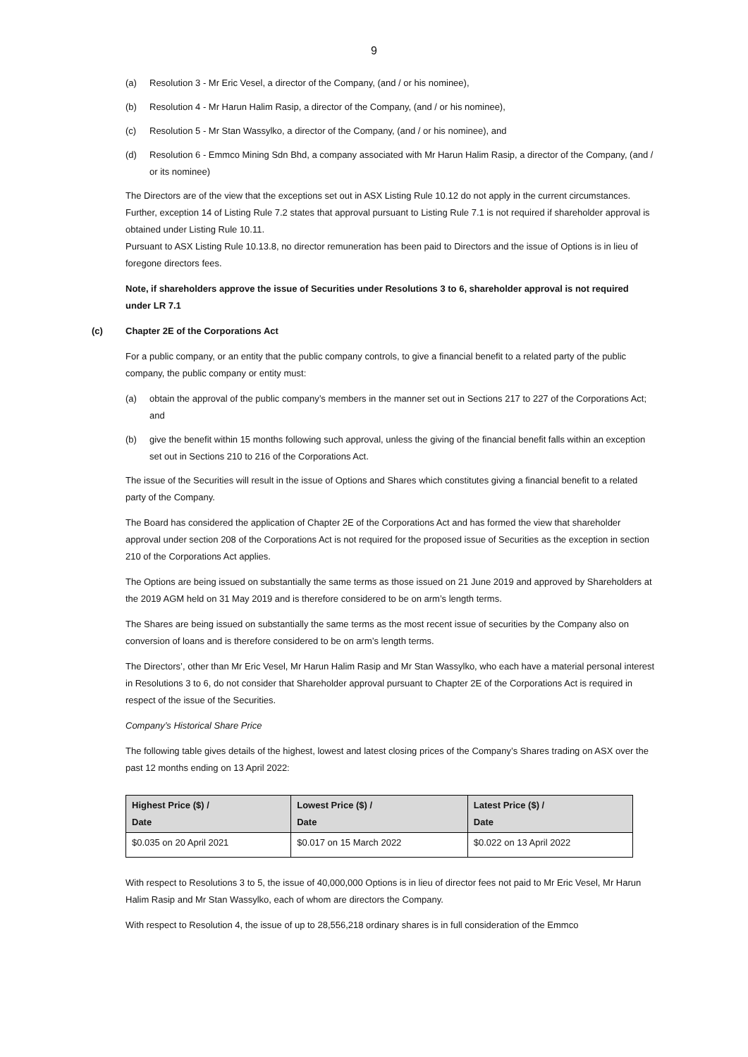9
(a) Resolution 3 - Mr Eric Vesel, a director of the Company, (and / or his nominee),
(b) Resolution 4 - Mr Harun Halim Rasip, a director of the Company, (and / or his nominee),
(c) Resolution 5 - Mr Stan Wassylko, a director of the Company, (and / or his nominee), and
(d) Resolution 6 - Emmco Mining Sdn Bhd, a company associated with Mr Harun Halim Rasip, a director of the Company, (and / or its nominee)
The Directors are of the view that the exceptions set out in ASX Listing Rule 10.12 do not apply in the current circumstances. Further, exception 14 of Listing Rule 7.2 states that approval pursuant to Listing Rule 7.1 is not required if shareholder approval is obtained under Listing Rule 10.11.
Pursuant to ASX Listing Rule 10.13.8, no director remuneration has been paid to Directors and the issue of Options is in lieu of foregone directors fees.
Note, if shareholders approve the issue of Securities under Resolutions 3 to 6, shareholder approval is not required under LR 7.1
(c) Chapter 2E of the Corporations Act
For a public company, or an entity that the public company controls, to give a financial benefit to a related party of the public company, the public company or entity must:
(a) obtain the approval of the public company’s members in the manner set out in Sections 217 to 227 of the Corporations Act; and
(b) give the benefit within 15 months following such approval, unless the giving of the financial benefit falls within an exception set out in Sections 210 to 216 of the Corporations Act.
The issue of the Securities will result in the issue of Options and Shares which constitutes giving a financial benefit to a related party of the Company.
The Board has considered the application of Chapter 2E of the Corporations Act and has formed the view that shareholder approval under section 208 of the Corporations Act is not required for the proposed issue of Securities as the exception in section 210 of the Corporations Act applies.
The Options are being issued on substantially the same terms as those issued on 21 June 2019 and approved by Shareholders at the 2019 AGM held on 31 May 2019 and is therefore considered to be on arm’s length terms.
The Shares are being issued on substantially the same terms as the most recent issue of securities by the Company also on conversion of loans and is therefore considered to be on arm’s length terms.
The Directors’, other than Mr Eric Vesel, Mr Harun Halim Rasip and Mr Stan Wassylko, who each have a material personal interest in Resolutions 3 to 6, do not consider that Shareholder approval pursuant to Chapter 2E of the Corporations Act is required in respect of the issue of the Securities.
Company’s Historical Share Price
The following table gives details of the highest, lowest and latest closing prices of the Company’s Shares trading on ASX over the past 12 months ending on 13 April 2022:
| Highest Price ($) / Date | Lowest Price ($) / Date | Latest Price ($) / Date |
| --- | --- | --- |
| $0.035 on 20 April 2021 | $0.017 on 15 March 2022 | $0.022 on 13 April 2022 |
With respect to Resolutions 3 to 5, the issue of 40,000,000 Options is in lieu of director fees not paid to Mr Eric Vesel, Mr Harun Halim Rasip and Mr Stan Wassylko, each of whom are directors the Company.
With respect to Resolution 4, the issue of up to 28,556,218 ordinary shares is in full consideration of the Emmco